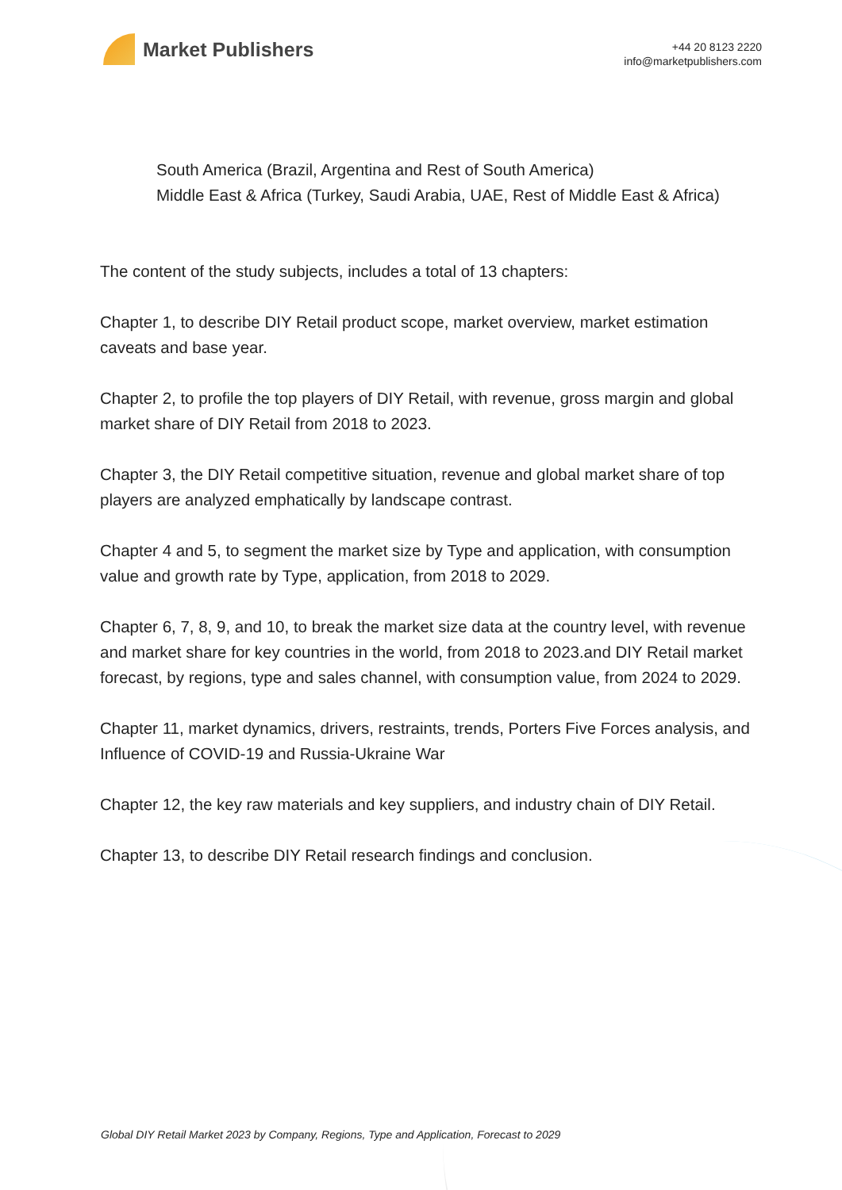Market Publishers
+44 20 8123 2220
info@marketpublishers.com
South America (Brazil, Argentina and Rest of South America)
Middle East & Africa (Turkey, Saudi Arabia, UAE, Rest of Middle East & Africa)
The content of the study subjects, includes a total of 13 chapters:
Chapter 1, to describe DIY Retail product scope, market overview, market estimation caveats and base year.
Chapter 2, to profile the top players of DIY Retail, with revenue, gross margin and global market share of DIY Retail from 2018 to 2023.
Chapter 3, the DIY Retail competitive situation, revenue and global market share of top players are analyzed emphatically by landscape contrast.
Chapter 4 and 5, to segment the market size by Type and application, with consumption value and growth rate by Type, application, from 2018 to 2029.
Chapter 6, 7, 8, 9, and 10, to break the market size data at the country level, with revenue and market share for key countries in the world, from 2018 to 2023.and DIY Retail market forecast, by regions, type and sales channel, with consumption value, from 2024 to 2029.
Chapter 11, market dynamics, drivers, restraints, trends, Porters Five Forces analysis, and Influence of COVID-19 and Russia-Ukraine War
Chapter 12, the key raw materials and key suppliers, and industry chain of DIY Retail.
Chapter 13, to describe DIY Retail research findings and conclusion.
Global DIY Retail Market 2023 by Company, Regions, Type and Application, Forecast to 2029